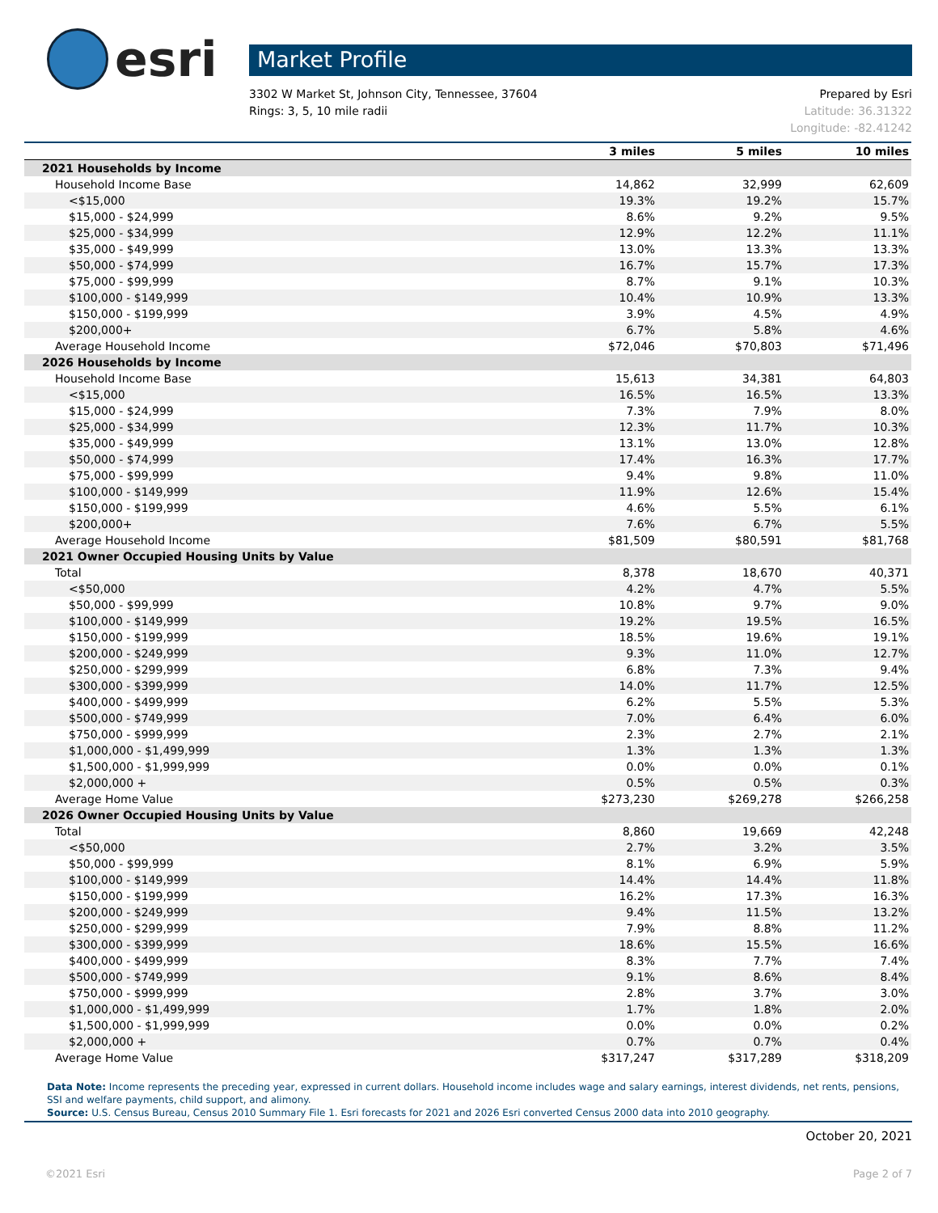esri
Market Profile
3302 W Market St, Johnson City, Tennessee, 37604
Rings: 3, 5, 10 mile radii
Prepared by Esri
Latitude: 36.31322
Longitude: -82.41242
| | 3 miles | 5 miles | 10 miles |
| --- | --- | --- | --- |
| 2021 Households by Income | | | |
| Household Income Base | 14,862 | 32,999 | 62,609 |
| <$15,000 | 19.3% | 19.2% | 15.7% |
| $15,000 - $24,999 | 8.6% | 9.2% | 9.5% |
| $25,000 - $34,999 | 12.9% | 12.2% | 11.1% |
| $35,000 - $49,999 | 13.0% | 13.3% | 13.3% |
| $50,000 - $74,999 | 16.7% | 15.7% | 17.3% |
| $75,000 - $99,999 | 8.7% | 9.1% | 10.3% |
| $100,000 - $149,999 | 10.4% | 10.9% | 13.3% |
| $150,000 - $199,999 | 3.9% | 4.5% | 4.9% |
| $200,000+ | 6.7% | 5.8% | 4.6% |
| Average Household Income | $72,046 | $70,803 | $71,496 |
| 2026 Households by Income | | | |
| Household Income Base | 15,613 | 34,381 | 64,803 |
| <$15,000 | 16.5% | 16.5% | 13.3% |
| $15,000 - $24,999 | 7.3% | 7.9% | 8.0% |
| $25,000 - $34,999 | 12.3% | 11.7% | 10.3% |
| $35,000 - $49,999 | 13.1% | 13.0% | 12.8% |
| $50,000 - $74,999 | 17.4% | 16.3% | 17.7% |
| $75,000 - $99,999 | 9.4% | 9.8% | 11.0% |
| $100,000 - $149,999 | 11.9% | 12.6% | 15.4% |
| $150,000 - $199,999 | 4.6% | 5.5% | 6.1% |
| $200,000+ | 7.6% | 6.7% | 5.5% |
| Average Household Income | $81,509 | $80,591 | $81,768 |
| 2021 Owner Occupied Housing Units by Value | | | |
| Total | 8,378 | 18,670 | 40,371 |
| <$50,000 | 4.2% | 4.7% | 5.5% |
| $50,000 - $99,999 | 10.8% | 9.7% | 9.0% |
| $100,000 - $149,999 | 19.2% | 19.5% | 16.5% |
| $150,000 - $199,999 | 18.5% | 19.6% | 19.1% |
| $200,000 - $249,999 | 9.3% | 11.0% | 12.7% |
| $250,000 - $299,999 | 6.8% | 7.3% | 9.4% |
| $300,000 - $399,999 | 14.0% | 11.7% | 12.5% |
| $400,000 - $499,999 | 6.2% | 5.5% | 5.3% |
| $500,000 - $749,999 | 7.0% | 6.4% | 6.0% |
| $750,000 - $999,999 | 2.3% | 2.7% | 2.1% |
| $1,000,000 - $1,499,999 | 1.3% | 1.3% | 1.3% |
| $1,500,000 - $1,999,999 | 0.0% | 0.0% | 0.1% |
| $2,000,000 + | 0.5% | 0.5% | 0.3% |
| Average Home Value | $273,230 | $269,278 | $266,258 |
| 2026 Owner Occupied Housing Units by Value | | | |
| Total | 8,860 | 19,669 | 42,248 |
| <$50,000 | 2.7% | 3.2% | 3.5% |
| $50,000 - $99,999 | 8.1% | 6.9% | 5.9% |
| $100,000 - $149,999 | 14.4% | 14.4% | 11.8% |
| $150,000 - $199,999 | 16.2% | 17.3% | 16.3% |
| $200,000 - $249,999 | 9.4% | 11.5% | 13.2% |
| $250,000 - $299,999 | 7.9% | 8.8% | 11.2% |
| $300,000 - $399,999 | 18.6% | 15.5% | 16.6% |
| $400,000 - $499,999 | 8.3% | 7.7% | 7.4% |
| $500,000 - $749,999 | 9.1% | 8.6% | 8.4% |
| $750,000 - $999,999 | 2.8% | 3.7% | 3.0% |
| $1,000,000 - $1,499,999 | 1.7% | 1.8% | 2.0% |
| $1,500,000 - $1,999,999 | 0.0% | 0.0% | 0.2% |
| $2,000,000 + | 0.7% | 0.7% | 0.4% |
| Average Home Value | $317,247 | $317,289 | $318,209 |
Data Note: Income represents the preceding year, expressed in current dollars. Household income includes wage and salary earnings, interest dividends, net rents, pensions, SSI and welfare payments, child support, and alimony.
Source: U.S. Census Bureau, Census 2010 Summary File 1. Esri forecasts for 2021 and 2026 Esri converted Census 2000 data into 2010 geography.
October 20, 2021
©2021 Esri Page 2 of 7